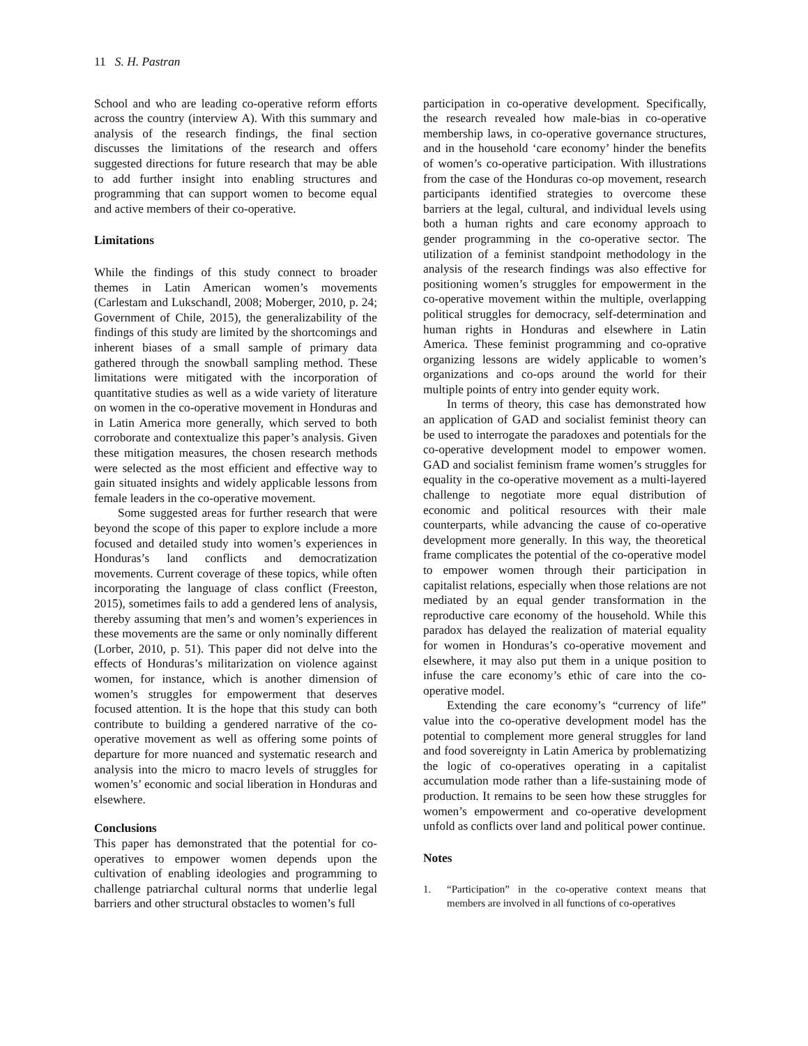11 S. H. Pastran
School and who are leading co-operative reform efforts across the country (interview A). With this summary and analysis of the research findings, the final section discusses the limitations of the research and offers suggested directions for future research that may be able to add further insight into enabling structures and programming that can support women to become equal and active members of their co-operative.
Limitations
While the findings of this study connect to broader themes in Latin American women’s movements (Carlestam and Lukschandl, 2008; Moberger, 2010, p. 24; Government of Chile, 2015), the generalizability of the findings of this study are limited by the shortcomings and inherent biases of a small sample of primary data gathered through the snowball sampling method. These limitations were mitigated with the incorporation of quantitative studies as well as a wide variety of literature on women in the co-operative movement in Honduras and in Latin America more generally, which served to both corroborate and contextualize this paper’s analysis. Given these mitigation measures, the chosen research methods were selected as the most efficient and effective way to gain situated insights and widely applicable lessons from female leaders in the co-operative movement.
Some suggested areas for further research that were beyond the scope of this paper to explore include a more focused and detailed study into women’s experiences in Honduras’s land conflicts and democratization movements. Current coverage of these topics, while often incorporating the language of class conflict (Freeston, 2015), sometimes fails to add a gendered lens of analysis, thereby assuming that men’s and women’s experiences in these movements are the same or only nominally different (Lorber, 2010, p. 51). This paper did not delve into the effects of Honduras’s militarization on violence against women, for instance, which is another dimension of women’s struggles for empowerment that deserves focused attention. It is the hope that this study can both contribute to building a gendered narrative of the co-operative movement as well as offering some points of departure for more nuanced and systematic research and analysis into the micro to macro levels of struggles for women’s’ economic and social liberation in Honduras and elsewhere.
Conclusions
This paper has demonstrated that the potential for co-operatives to empower women depends upon the cultivation of enabling ideologies and programming to challenge patriarchal cultural norms that underlie legal barriers and other structural obstacles to women’s full
participation in co-operative development. Specifically, the research revealed how male-bias in co-operative membership laws, in co-operative governance structures, and in the household ‘care economy’ hinder the benefits of women’s co-operative participation. With illustrations from the case of the Honduras co-op movement, research participants identified strategies to overcome these barriers at the legal, cultural, and individual levels using both a human rights and care economy approach to gender programming in the co-operative sector. The utilization of a feminist standpoint methodology in the analysis of the research findings was also effective for positioning women’s struggles for empowerment in the co-operative movement within the multiple, overlapping political struggles for democracy, self-determination and human rights in Honduras and elsewhere in Latin America. These feminist programming and co-oprative organizing lessons are widely applicable to women’s organizations and co-ops around the world for their multiple points of entry into gender equity work.
In terms of theory, this case has demonstrated how an application of GAD and socialist feminist theory can be used to interrogate the paradoxes and potentials for the co-operative development model to empower women. GAD and socialist feminism frame women’s struggles for equality in the co-operative movement as a multi-layered challenge to negotiate more equal distribution of economic and political resources with their male counterparts, while advancing the cause of co-operative development more generally. In this way, the theoretical frame complicates the potential of the co-operative model to empower women through their participation in capitalist relations, especially when those relations are not mediated by an equal gender transformation in the reproductive care economy of the household. While this paradox has delayed the realization of material equality for women in Honduras’s co-operative movement and elsewhere, it may also put them in a unique position to infuse the care economy’s ethic of care into the co-operative model.
Extending the care economy’s “currency of life” value into the co-operative development model has the potential to complement more general struggles for land and food sovereignty in Latin America by problematizing the logic of co-operatives operating in a capitalist accumulation mode rather than a life-sustaining mode of production. It remains to be seen how these struggles for women’s empowerment and co-operative development unfold as conflicts over land and political power continue.
Notes
1. “Participation” in the co-operative context means that members are involved in all functions of co-operatives